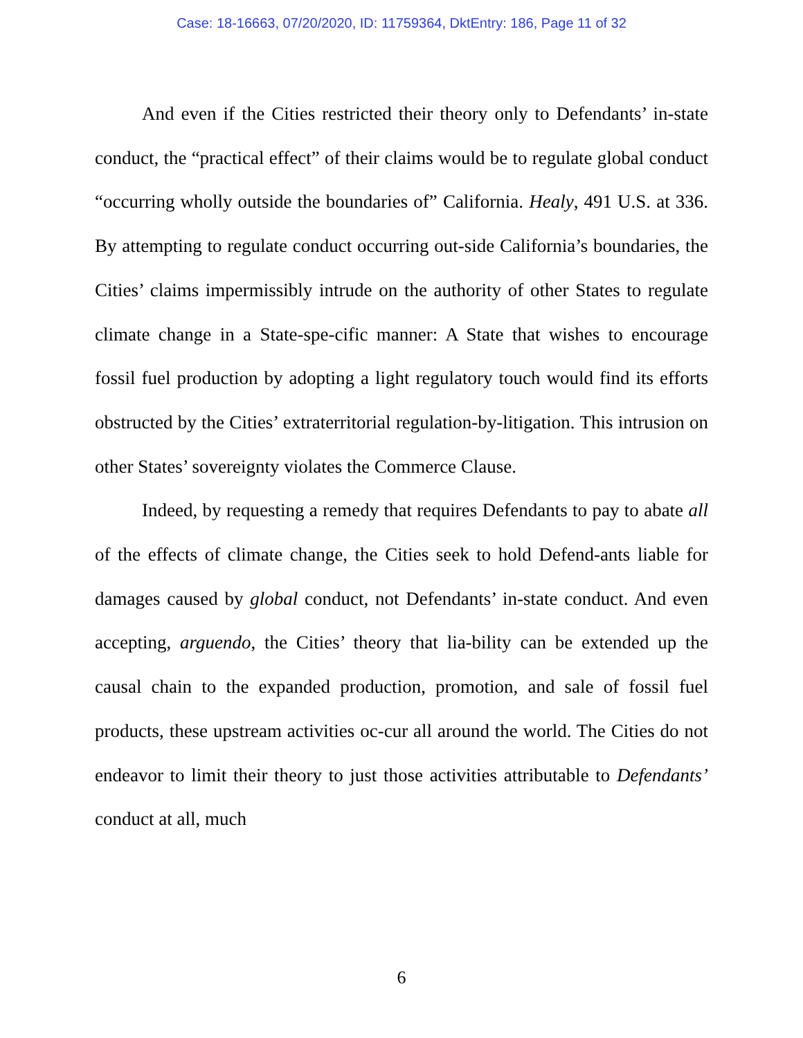Case: 18-16663, 07/20/2020, ID: 11759364, DktEntry: 186, Page 11 of 32
And even if the Cities restricted their theory only to Defendants’ in-state conduct, the “practical effect” of their claims would be to regulate global conduct “occurring wholly outside the boundaries of” California. Healy, 491 U.S. at 336. By attempting to regulate conduct occurring out-side California’s boundaries, the Cities’ claims impermissibly intrude on the authority of other States to regulate climate change in a State-spe-cific manner: A State that wishes to encourage fossil fuel production by adopting a light regulatory touch would find its efforts obstructed by the Cities’ extraterritorial regulation-by-litigation. This intrusion on other States’ sovereignty violates the Commerce Clause.
Indeed, by requesting a remedy that requires Defendants to pay to abate all of the effects of climate change, the Cities seek to hold Defend-ants liable for damages caused by global conduct, not Defendants’ in-state conduct. And even accepting, arguendo, the Cities’ theory that lia-bility can be extended up the causal chain to the expanded production, promotion, and sale of fossil fuel products, these upstream activities oc-cur all around the world. The Cities do not endeavor to limit their theory to just those activities attributable to Defendants’ conduct at all, much
6